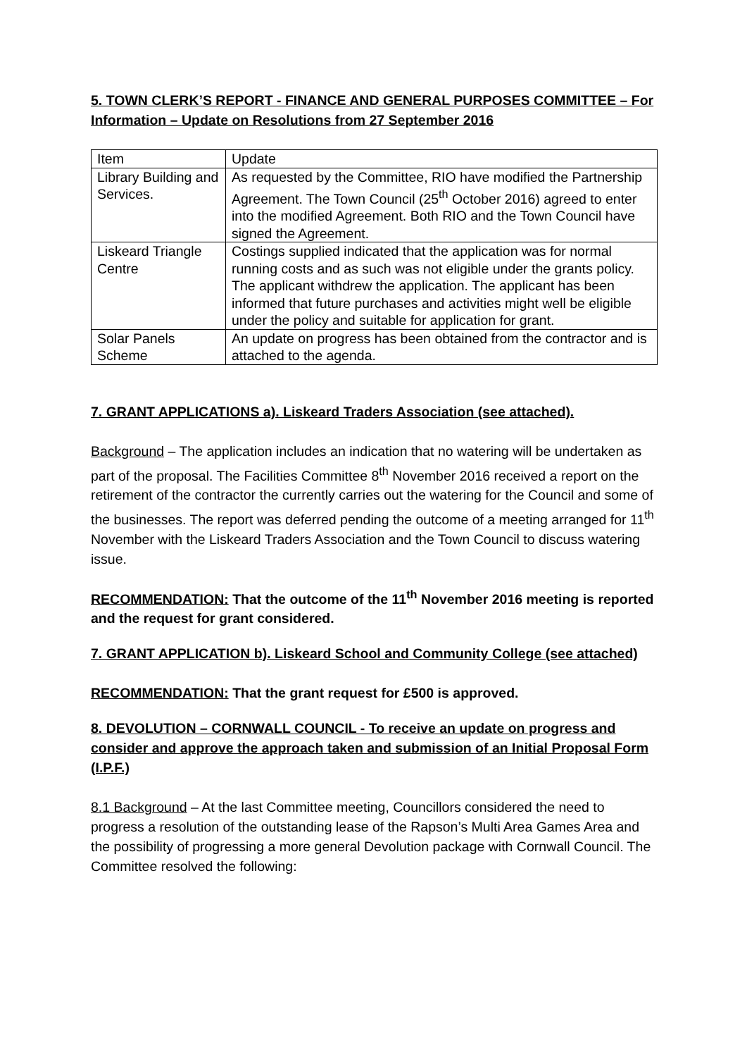5. TOWN CLERK’S REPORT - FINANCE AND GENERAL PURPOSES COMMITTEE – For Information – Update on Resolutions from 27 September 2016
| Item | Update |
| Library Building and Services. | As requested by the Committee, RIO have modified the Partnership Agreement. The Town Council (25<sup>th</sup> October 2016) agreed to enter into the modified Agreement. Both RIO and the Town Council have signed the Agreement. |
| Liskeard Triangle Centre | Costings supplied indicated that the application was for normal running costs and as such was not eligible under the grants policy. The applicant withdrew the application. The applicant has been informed that future purchases and activities might well be eligible under the policy and suitable for application for grant. |
| Solar Panels Scheme | An update on progress has been obtained from the contractor and is attached to the agenda. |
7. GRANT APPLICATIONS a). Liskeard Traders Association (see attached).
Background – The application includes an indication that no watering will be undertaken as part of the proposal. The Facilities Committee 8<sup>th</sup> November 2016 received a report on the retirement of the contractor the currently carries out the watering for the Council and some of the businesses. The report was deferred pending the outcome of a meeting arranged for 11<sup>th</sup> November with the Liskeard Traders Association and the Town Council to discuss watering issue.
RECOMMENDATION: That the outcome of the 11<sup>th</sup> November 2016 meeting is reported and the request for grant considered.
7. GRANT APPLICATION b). Liskeard School and Community College (see attached)
RECOMMENDATION: That the grant request for £500 is approved.
8. DEVOLUTION – CORNWALL COUNCIL - To receive an update on progress and consider and approve the approach taken and submission of an Initial Proposal Form (I.P.F.)
8.1 Background – At the last Committee meeting, Councillors considered the need to progress a resolution of the outstanding lease of the Rapson’s Multi Area Games Area and the possibility of progressing a more general Devolution package with Cornwall Council. The Committee resolved the following: